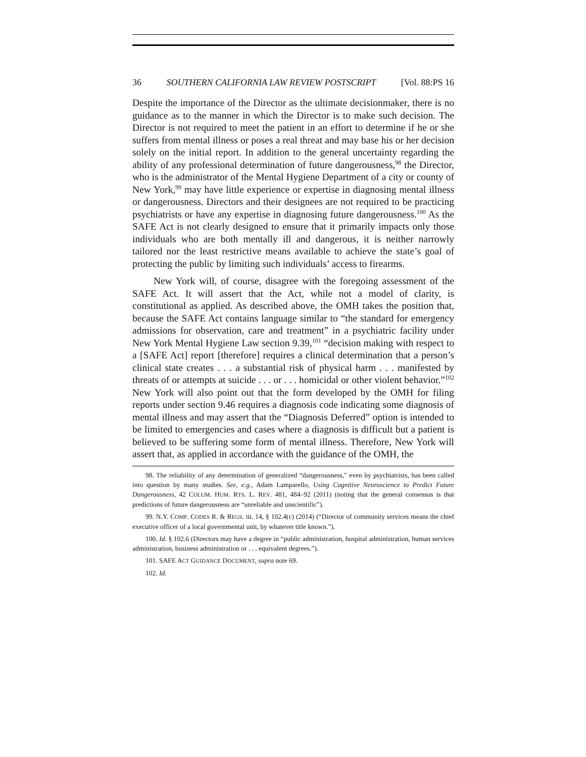36 SOUTHERN CALIFORNIA LAW REVIEW POSTSCRIPT [Vol. 88:PS 16
Despite the importance of the Director as the ultimate decisionmaker, there is no guidance as to the manner in which the Director is to make such decision. The Director is not required to meet the patient in an effort to determine if he or she suffers from mental illness or poses a real threat and may base his or her decision solely on the initial report. In addition to the general uncertainty regarding the ability of any professional determination of future dangerousness,<sup>98</sup> the Director, who is the administrator of the Mental Hygiene Department of a city or county of New York,<sup>99</sup> may have little experience or expertise in diagnosing mental illness or dangerousness. Directors and their designees are not required to be practicing psychiatrists or have any expertise in diagnosing future dangerousness.<sup>100</sup> As the SAFE Act is not clearly designed to ensure that it primarily impacts only those individuals who are both mentally ill and dangerous, it is neither narrowly tailored nor the least restrictive means available to achieve the state’s goal of protecting the public by limiting such individuals’ access to firearms.
New York will, of course, disagree with the foregoing assessment of the SAFE Act. It will assert that the Act, while not a model of clarity, is constitutional as applied. As described above, the OMH takes the position that, because the SAFE Act contains language similar to “the standard for emergency admissions for observation, care and treatment” in a psychiatric facility under New York Mental Hygiene Law section 9.39,<sup>101</sup> “decision making with respect to a [SAFE Act] report [therefore] requires a clinical determination that a person’s clinical state creates . . . a substantial risk of physical harm . . . manifested by threats of or attempts at suicide . . . or . . . homicidal or other violent behavior.”<sup>102</sup> New York will also point out that the form developed by the OMH for filing reports under section 9.46 requires a diagnosis code indicating some diagnosis of mental illness and may assert that the “Diagnosis Deferred” option is intended to be limited to emergencies and cases where a diagnosis is difficult but a patient is believed to be suffering some form of mental illness. Therefore, New York will assert that, as applied in accordance with the guidance of the OMH, the
98. The reliability of any determination of generalized “dangerousness,” even by psychiatrists, has been called into question by many studies. See, e.g., Adam Lamparello, Using Cognitive Neuroscience to Predict Future Dangerousness, 42 COLUM. HUM. RTS. L. REV. 481, 484–92 (2011) (noting that the general consensus is that predictions of future dangerousness are “unreliable and unscientific”).
99. N.Y. COMP. CODES R. & REGS. tit. 14, § 102.4(c) (2014) (“Director of community services means the chief executive officer of a local governmental unit, by whatever title known.”).
100. Id. § 102.6 (Directors may have a degree in “public administration, hospital administration, human services administration, business administration or . . . equivalent degrees.”).
101. SAFE ACT GUIDANCE DOCUMENT, supra note 69.
102. Id.